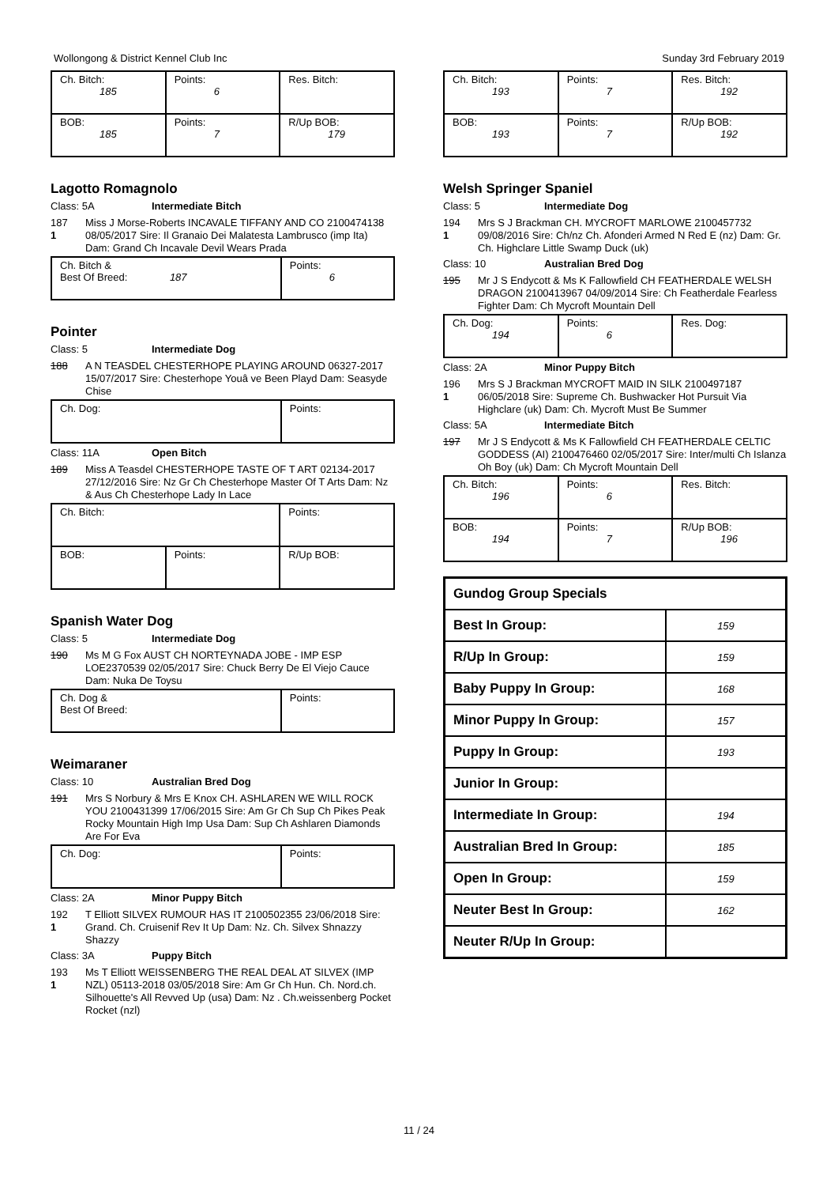Wollongong & District Kennel Club Inc Sunday 3rd February 2019
| Ch. Bitch: 185 | Points: 6 | Res. Bitch: |
| BOB: 185 | Points: 7 | R/Up BOB: 179 |
Lagotto Romagnolo
Class: 5A Intermediate Bitch
187
1
Miss J Morse-Roberts INCAVALE TIFFANY AND CO 2100474138 08/05/2017 Sire: Il Granaio Dei Malatesta Lambrusco (imp Ita) Dam: Grand Ch Incavale Devil Wears Prada
| Ch. Bitch & Best Of Breed: 187 | Points: 6 |
Pointer
Class: 5 Intermediate Dog
188 A N TEASDEL CHESTERHOPE PLAYING AROUND 06327-2017 15/07/2017 Sire: Chesterhope Youâ ve Been Playd Dam: Seasyde Chise
| Ch. Dog: | Points: |
Class: 11A Open Bitch
189 Miss A Teasdel CHESTERHOPE TASTE OF T ART 02134-2017 27/12/2016 Sire: Nz Gr Ch Chesterhope Master Of T Arts Dam: Nz & Aus Ch Chesterhope Lady In Lace
| Ch. Bitch: | | Points: |
| BOB: | Points: | R/Up BOB: |
Spanish Water Dog
Class: 5 Intermediate Dog
190 Ms M G Fox AUST CH NORTEYNADA JOBE - IMP ESP LOE2370539 02/05/2017 Sire: Chuck Berry De El Viejo Cauce Dam: Nuka De Toysu
| Ch. Dog & Best Of Breed: | Points: |
Weimaraner
Class: 10 Australian Bred Dog
191 Mrs S Norbury & Mrs E Knox CH. ASHLAREN WE WILL ROCK YOU 2100431399 17/06/2015 Sire: Am Gr Ch Sup Ch Pikes Peak Rocky Mountain High Imp Usa Dam: Sup Ch Ashlaren Diamonds Are For Eva
| Ch. Dog: | Points: |
Class: 2A Minor Puppy Bitch
192
1
T Elliott SILVEX RUMOUR HAS IT 2100502355 23/06/2018 Sire: Grand. Ch. Cruisenif Rev It Up Dam: Nz. Ch. Silvex Shnazzy Shazzy
Class: 3A Puppy Bitch
193
1
Ms T Elliott WEISSENBERG THE REAL DEAL AT SILVEX (IMP NZL) 05113-2018 03/05/2018 Sire: Am Gr Ch Hun. Ch. Nord.ch. Silhouette's All Revved Up (usa) Dam: Nz . Ch.weissenberg Pocket Rocket (nzl)
| Ch. Bitch: 193 | Points: 7 | Res. Bitch: 192 |
| BOB: 193 | Points: 7 | R/Up BOB: 192 |
Welsh Springer Spaniel
Class: 5 Intermediate Dog
194
1
Mrs S J Brackman CH. MYCROFT MARLOWE 2100457732 09/08/2016 Sire: Ch/nz Ch. Afonderi Armed N Red E (nz) Dam: Gr. Ch. Highclare Little Swamp Duck (uk)
Class: 10 Australian Bred Dog
195 Mr J S Endycott & Ms K Fallowfield CH FEATHERDALE WELSH DRAGON 2100413967 04/09/2014 Sire: Ch Featherdale Fearless Fighter Dam: Ch Mycroft Mountain Dell
| Ch. Dog: 194 | Points: 6 | Res. Dog: |
Class: 2A Minor Puppy Bitch
196
1
Mrs S J Brackman MYCROFT MAID IN SILK 2100497187 06/05/2018 Sire: Supreme Ch. Bushwacker Hot Pursuit Via Highclare (uk) Dam: Ch. Mycroft Must Be Summer
Class: 5A Intermediate Bitch
197 Mr J S Endycott & Ms K Fallowfield CH FEATHERDALE CELTIC GODDESS (AI) 2100476460 02/05/2017 Sire: Inter/multi Ch Islanza Oh Boy (uk) Dam: Ch Mycroft Mountain Dell
| Ch. Bitch: 196 | Points: 6 | Res. Bitch: |
| BOB: 194 | Points: 7 | R/Up BOB: 196 |
| Gundog Group Specials | |
| Best In Group: | 159 |
| R/Up In Group: | 159 |
| Baby Puppy In Group: | 168 |
| Minor Puppy In Group: | 157 |
| Puppy In Group: | 193 |
| Junior In Group: | |
| Intermediate In Group: | 194 |
| Australian Bred In Group: | 185 |
| Open In Group: | 159 |
| Neuter Best In Group: | 162 |
| Neuter R/Up In Group: | |
11 / 24